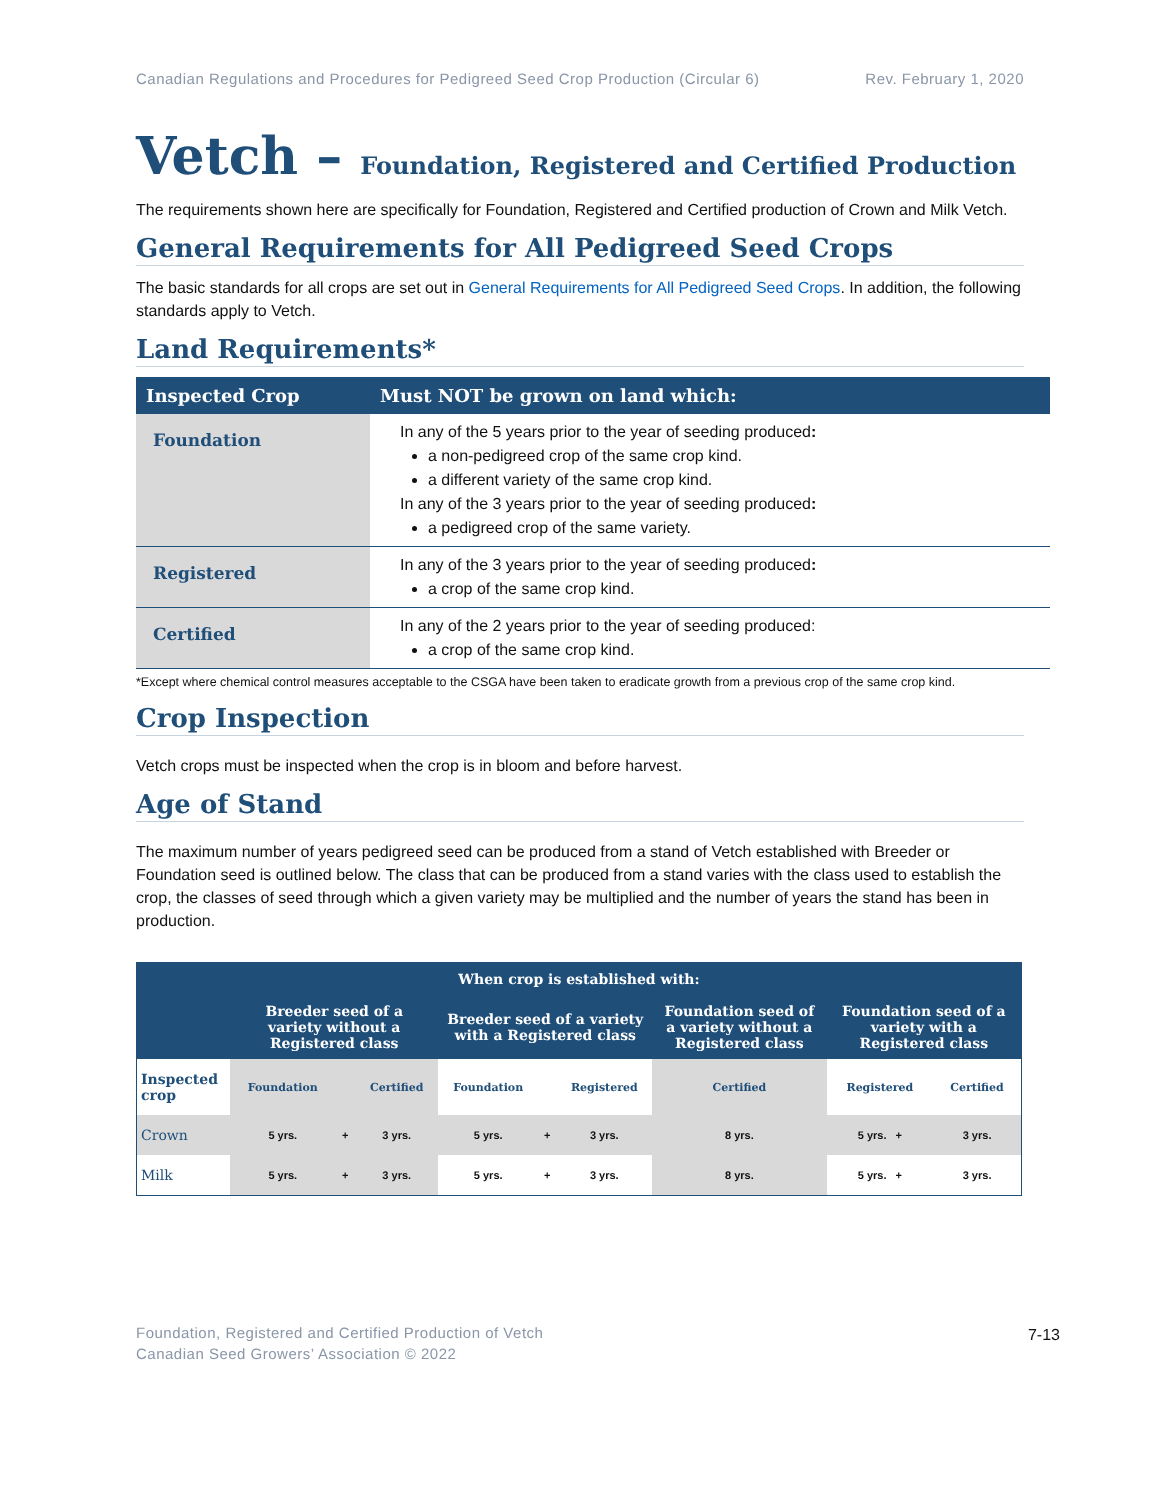Canadian Regulations and Procedures for Pedigreed Seed Crop Production (Circular 6) Rev. February 1, 2020
Vetch – Foundation, Registered and Certified Production
The requirements shown here are specifically for Foundation, Registered and Certified production of Crown and Milk Vetch.
General Requirements for All Pedigreed Seed Crops
The basic standards for all crops are set out in General Requirements for All Pedigreed Seed Crops. In addition, the following standards apply to Vetch.
Land Requirements*
| Inspected Crop | Must NOT be grown on land which: |
| --- | --- |
| Foundation | In any of the 5 years prior to the year of seeding produced : a non-pedigreed crop of the same crop kind. a different variety of the same crop kind. In any of the 3 years prior to the year of seeding produced : a pedigreed crop of the same variety. |
| Registered | In any of the 3 years prior to the year of seeding produced : a crop of the same crop kind. |
| Certified | In any of the 2 years prior to the year of seeding produced: a crop of the same crop kind. |
*Except where chemical control measures acceptable to the CSGA have been taken to eradicate growth from a previous crop of the same crop kind.
Crop Inspection
Vetch crops must be inspected when the crop is in bloom and before harvest.
Age of Stand
The maximum number of years pedigreed seed can be produced from a stand of Vetch established with Breeder or Foundation seed is outlined below. The class that can be produced from a stand varies with the class used to establish the crop, the classes of seed through which a given variety may be multiplied and the number of years the stand has been in production.
| When crop is established with: | | | | | | | | | |
| --- | --- | --- | --- | --- | --- | --- | --- | --- | --- |
| | Breeder seed of a variety without a Registered class | | | Breeder seed of a variety with a Registered class | | | Foundation seed of a variety without a Registered class | Foundation seed of a variety with a Registered class | |
| Inspected crop | Foundation | | Certified | Foundation | | Registered | Certified | Registered | Certified |
| Crown | 5 yrs. | + | 3 yrs. | 5 yrs. | + | 3 yrs. | 8 yrs. | 5 yrs. + | 3 yrs. |
| Milk | 5 yrs. | + | 3 yrs. | 5 yrs. | + | 3 yrs. | 8 yrs. | 5 yrs. + | 3 yrs. |
Foundation, Registered and Certified Production of Vetch
Canadian Seed Growers’ Association © 2022
7-13